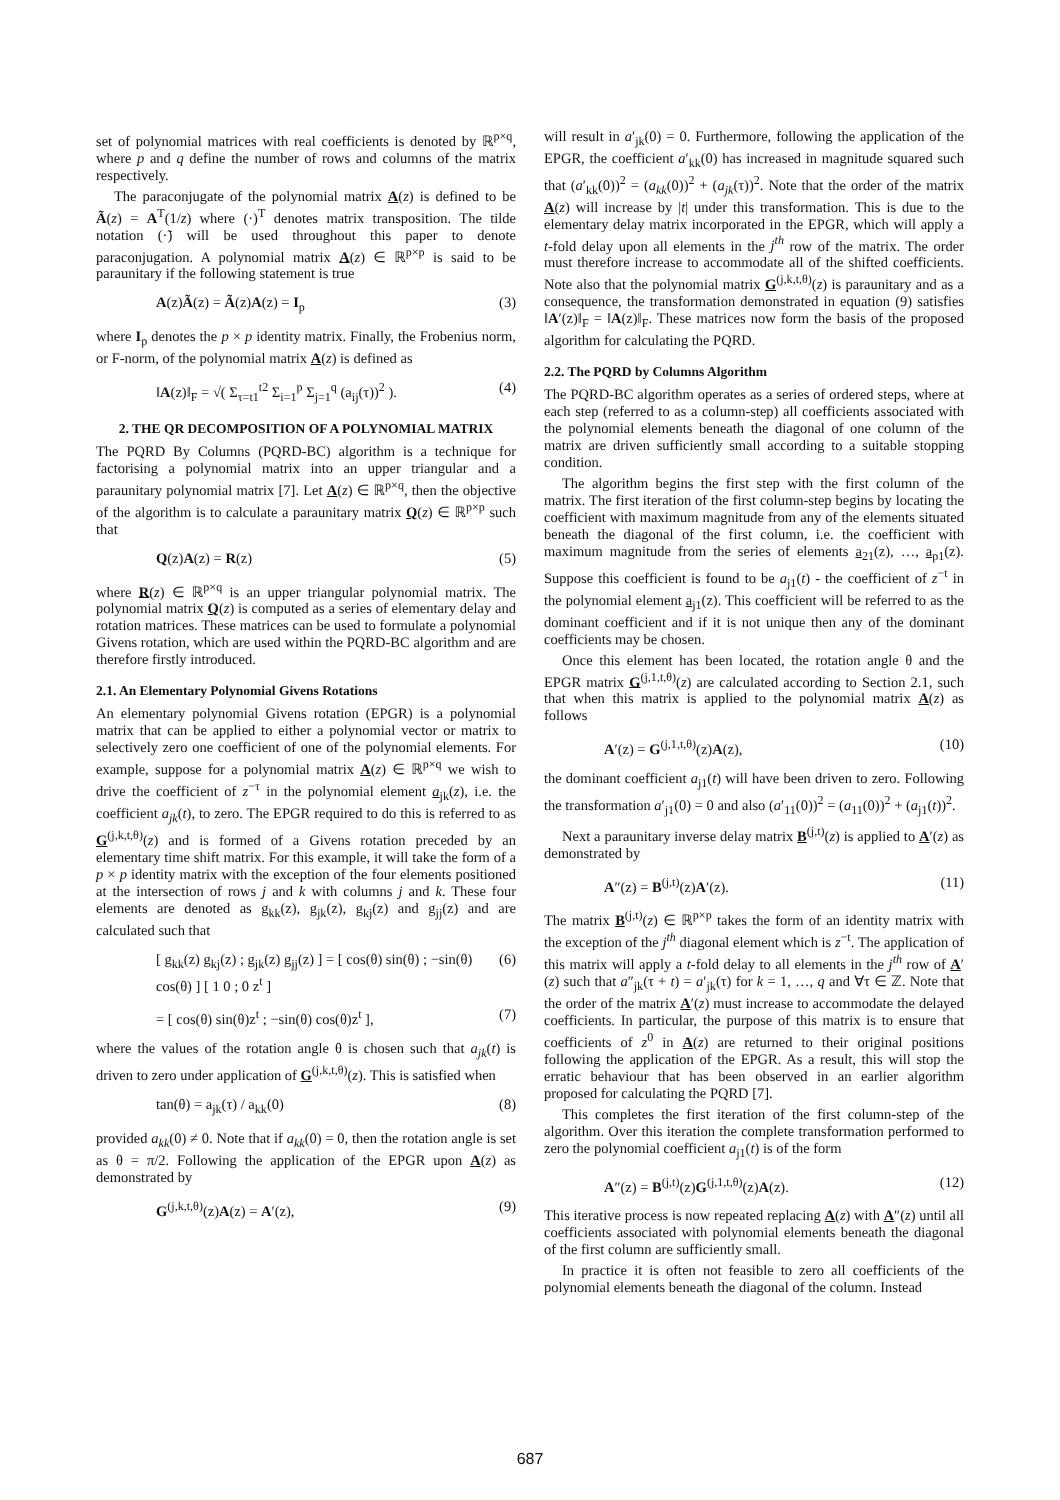set of polynomial matrices with real coefficients is denoted by ℝ<sup>p×q</sup>, where p and q define the number of rows and columns of the matrix respectively.
The paraconjugate of the polynomial matrix A(z) is defined to be Ã(z) = A<sup>T</sup>(1/z) where (·)<sup>T</sup> denotes matrix transposition. The tilde notation (·̃) will be used throughout this paper to denote paraconjugation. A polynomial matrix A(z) ∈ ℝ<sup>p×p</sup> is said to be paraunitary if the following statement is true
A(z)Ã(z) = Ã(z)A(z) = I<sub>p</sub> (3)
where I<sub>p</sub> denotes the p × p identity matrix. Finally, the Frobenius norm, or F-norm, of the polynomial matrix A(z) is defined as
‖A(z)‖<sub>F</sub> = √( Σ<sub>τ=t1</sub><sup>t2</sup> Σ<sub>i=1</sub><sup>p</sup> Σ<sub>j=1</sub><sup>q</sup> (a<sub>ij</sub>(τ))<sup>2</sup> ). (4)
2. THE QR DECOMPOSITION OF A POLYNOMIAL MATRIX
The PQRD By Columns (PQRD-BC) algorithm is a technique for factorising a polynomial matrix into an upper triangular and a paraunitary polynomial matrix [7]. Let A(z) ∈ ℝ<sup>p×q</sup>, then the objective of the algorithm is to calculate a paraunitary matrix Q(z) ∈ ℝ<sup>p×p</sup> such that
Q(z)A(z) = R(z) (5)
where R(z) ∈ ℝ<sup>p×q</sup> is an upper triangular polynomial matrix. The polynomial matrix Q(z) is computed as a series of elementary delay and rotation matrices. These matrices can be used to formulate a polynomial Givens rotation, which are used within the PQRD-BC algorithm and are therefore firstly introduced.
2.1. An Elementary Polynomial Givens Rotations
An elementary polynomial Givens rotation (EPGR) is a polynomial matrix that can be applied to either a polynomial vector or matrix to selectively zero one coefficient of one of the polynomial elements. For example, suppose for a polynomial matrix A(z) ∈ ℝ<sup>p×q</sup> we wish to drive the coefficient of z<sup>−τ</sup> in the polynomial element a<sub>jk</sub>(z), i.e. the coefficient a<sub>jk</sub>(t), to zero. The EPGR required to do this is referred to as G<sup>(j,k,t,θ)</sup>(z) and is formed of a Givens rotation preceded by an elementary time shift matrix. For this example, it will take the form of a p × p identity matrix with the exception of the four elements positioned at the intersection of rows j and k with columns j and k. These four elements are denoted as g<sub>kk</sub>(z), g<sub>jk</sub>(z), g<sub>kj</sub>(z) and g<sub>jj</sub>(z) and are calculated such that
[ g<sub>kk</sub>(z) g<sub>kj</sub>(z) ; g<sub>jk</sub>(z) g<sub>jj</sub>(z) ] = [ cos(θ) sin(θ) ; −sin(θ) cos(θ) ] [ 1 0 ; 0 z<sup>t</sup> ] (6)
= [ cos(θ) sin(θ)z<sup>t</sup> ; −sin(θ) cos(θ)z<sup>t</sup> ], (7)
where the values of the rotation angle θ is chosen such that a<sub>jk</sub>(t) is driven to zero under application of G<sup>(j,k,t,θ)</sup>(z). This is satisfied when
tan(θ) = a<sub>jk</sub>(τ) / a<sub>kk</sub>(0) (8)
provided a<sub>kk</sub>(0) ≠ 0. Note that if a<sub>kk</sub>(0) = 0, then the rotation angle is set as θ = π/2. Following the application of the EPGR upon A(z) as demonstrated by
G<sup>(j,k,t,θ)</sup>(z)A(z) = A′(z), (9)
will result in a′<sub>jk</sub>(0) = 0. Furthermore, following the application of the EPGR, the coefficient a′<sub>kk</sub>(0) has increased in magnitude squared such that (a′<sub>kk</sub>(0))<sup>2</sup> = (a<sub>kk</sub>(0))<sup>2</sup> + (a<sub>jk</sub>(τ))<sup>2</sup>. Note that the order of the matrix A(z) will increase by |t| under this transformation. This is due to the elementary delay matrix incorporated in the EPGR, which will apply a t-fold delay upon all elements in the j<sup>th</sup> row of the matrix. The order must therefore increase to accommodate all of the shifted coefficients. Note also that the polynomial matrix G<sup>(j,k,t,θ)</sup>(z) is paraunitary and as a consequence, the transformation demonstrated in equation (9) satisfies ‖A′(z)‖<sub>F</sub> = ‖A(z)‖<sub>F</sub>. These matrices now form the basis of the proposed algorithm for calculating the PQRD.
2.2. The PQRD by Columns Algorithm
The PQRD-BC algorithm operates as a series of ordered steps, where at each step (referred to as a column-step) all coefficients associated with the polynomial elements beneath the diagonal of one column of the matrix are driven sufficiently small according to a suitable stopping condition.
The algorithm begins the first step with the first column of the matrix. The first iteration of the first column-step begins by locating the coefficient with maximum magnitude from any of the elements situated beneath the diagonal of the first column, i.e. the coefficient with maximum magnitude from the series of elements a<sub>21</sub>(z), …, a<sub>p1</sub>(z). Suppose this coefficient is found to be a<sub>j1</sub>(t) - the coefficient of z<sup>−t</sup> in the polynomial element a<sub>j1</sub>(z). This coefficient will be referred to as the dominant coefficient and if it is not unique then any of the dominant coefficients may be chosen.
Once this element has been located, the rotation angle θ and the EPGR matrix G<sup>(j,1,t,θ)</sup>(z) are calculated according to Section 2.1, such that when this matrix is applied to the polynomial matrix A(z) as follows
A′(z) = G<sup>(j,1,t,θ)</sup>(z)A(z), (10)
the dominant coefficient a<sub>j1</sub>(t) will have been driven to zero. Following the transformation a′<sub>j1</sub>(0) = 0 and also (a′<sub>11</sub>(0))<sup>2</sup> = (a<sub>11</sub>(0))<sup>2</sup> + (a<sub>j1</sub>(t))<sup>2</sup>.
Next a paraunitary inverse delay matrix B<sup>(j,t)</sup>(z) is applied to A′(z) as demonstrated by
A″(z) = B<sup>(j,t)</sup>(z)A′(z). (11)
The matrix B<sup>(j,t)</sup>(z) ∈ ℝ<sup>p×p</sup> takes the form of an identity matrix with the exception of the j<sup>th</sup> diagonal element which is z<sup>−t</sup>. The application of this matrix will apply a t-fold delay to all elements in the j<sup>th</sup> row of A′(z) such that a″<sub>jk</sub>(τ + t) = a′<sub>jk</sub>(τ) for k = 1, …, q and ∀τ ∈ ℤ. Note that the order of the matrix A′(z) must increase to accommodate the delayed coefficients. In particular, the purpose of this matrix is to ensure that coefficients of z<sup>0</sup> in A(z) are returned to their original positions following the application of the EPGR. As a result, this will stop the erratic behaviour that has been observed in an earlier algorithm proposed for calculating the PQRD [7].
This completes the first iteration of the first column-step of the algorithm. Over this iteration the complete transformation performed to zero the polynomial coefficient a<sub>j1</sub>(t) is of the form
A″(z) = B<sup>(j,t)</sup>(z)G<sup>(j,1,t,θ)</sup>(z)A(z). (12)
This iterative process is now repeated replacing A(z) with A″(z) until all coefficients associated with polynomial elements beneath the diagonal of the first column are sufficiently small.
In practice it is often not feasible to zero all coefficients of the polynomial elements beneath the diagonal of the column. Instead
687